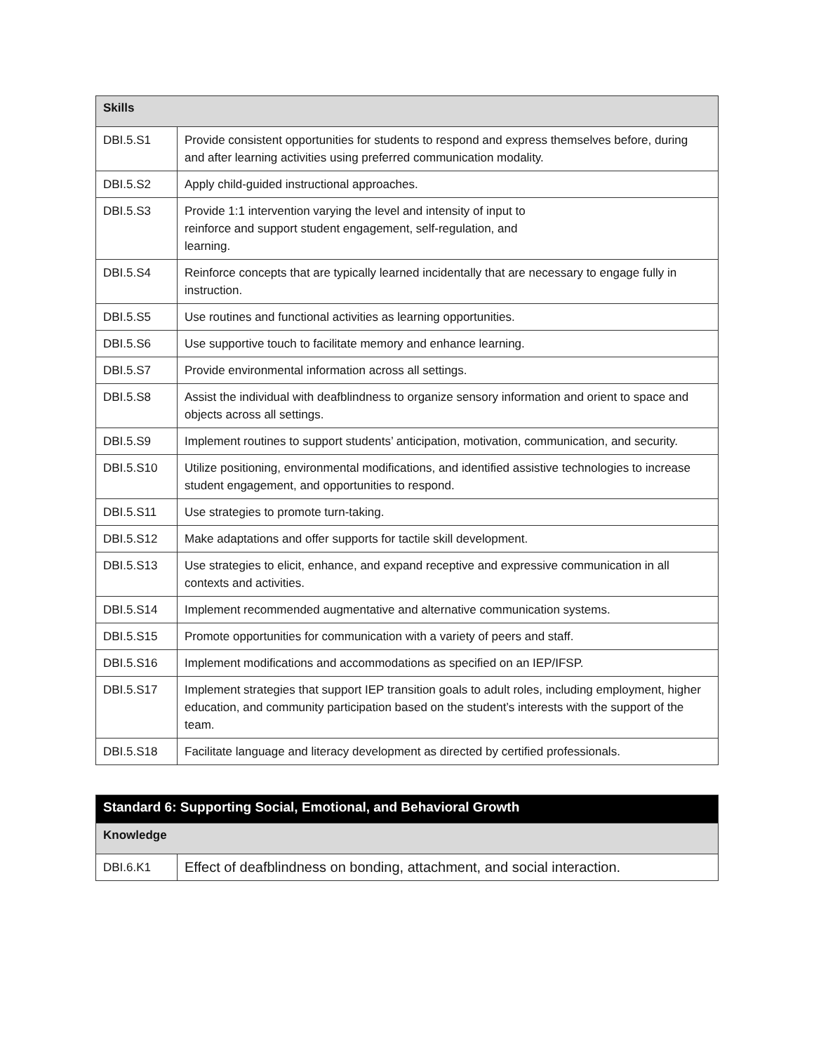| Skills | |
| --- | --- |
| DBI.5.S1 | Provide consistent opportunities for students to respond and express themselves before, during and after learning activities using preferred communication modality. |
| DBI.5.S2 | Apply child-guided instructional approaches. |
| DBI.5.S3 | Provide 1:1 intervention varying the level and intensity of input to reinforce and support student engagement, self-regulation, and learning. |
| DBI.5.S4 | Reinforce concepts that are typically learned incidentally that are necessary to engage fully in instruction. |
| DBI.5.S5 | Use routines and functional activities as learning opportunities. |
| DBI.5.S6 | Use supportive touch to facilitate memory and enhance learning. |
| DBI.5.S7 | Provide environmental information across all settings. |
| DBI.5.S8 | Assist the individual with deafblindness to organize sensory information and orient to space and objects across all settings. |
| DBI.5.S9 | Implement routines to support students’ anticipation, motivation, communication, and security. |
| DBI.5.S10 | Utilize positioning, environmental modifications, and identified assistive technologies to increase student engagement, and opportunities to respond. |
| DBI.5.S11 | Use strategies to promote turn-taking. |
| DBI.5.S12 | Make adaptations and offer supports for tactile skill development. |
| DBI.5.S13 | Use strategies to elicit, enhance, and expand receptive and expressive communication in all contexts and activities. |
| DBI.5.S14 | Implement recommended augmentative and alternative communication systems. |
| DBI.5.S15 | Promote opportunities for communication with a variety of peers and staff. |
| DBI.5.S16 | Implement modifications and accommodations as specified on an IEP/IFSP. |
| DBI.5.S17 | Implement strategies that support IEP transition goals to adult roles, including employment, higher education, and community participation based on the student’s interests with the support of the team. |
| DBI.5.S18 | Facilitate language and literacy development as directed by certified professionals. |
| Standard 6: Supporting Social, Emotional, and Behavioral Growth | |
| --- | --- |
| Knowledge | |
| DBI.6.K1 | Effect of deafblindness on bonding, attachment, and social interaction. |